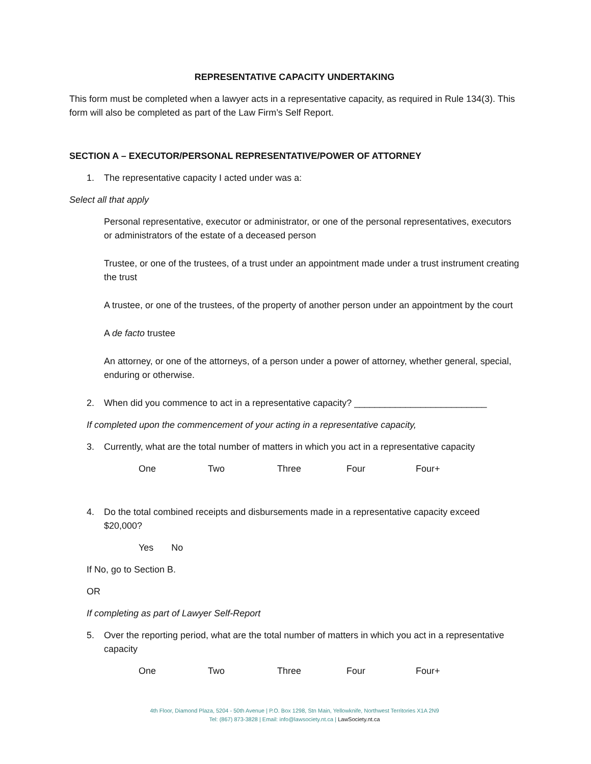REPRESENTATIVE CAPACITY UNDERTAKING
This form must be completed when a lawyer acts in a representative capacity, as required in Rule 134(3). This form will also be completed as part of the Law Firm’s Self Report.
SECTION A – EXECUTOR/PERSONAL REPRESENTATIVE/POWER OF ATTORNEY
1. The representative capacity I acted under was a:
Select all that apply
Personal representative, executor or administrator, or one of the personal representatives, executors or administrators of the estate of a deceased person
Trustee, or one of the trustees, of a trust under an appointment made under a trust instrument creating the trust
A trustee, or one of the trustees, of the property of another person under an appointment by the court
A de facto trustee
An attorney, or one of the attorneys, of a person under a power of attorney, whether general, special, enduring or otherwise.
2. When did you commence to act in a representative capacity? __________________________
If completed upon the commencement of your acting in a representative capacity,
3. Currently, what are the total number of matters in which you act in a representative capacity
One Two Three Four Four+
4. Do the total combined receipts and disbursements made in a representative capacity exceed $20,000?
Yes No
If No, go to Section B.
OR
If completing as part of Lawyer Self-Report
5. Over the reporting period, what are the total number of matters in which you act in a representative capacity
One Two Three Four Four+
4th Floor, Diamond Plaza, 5204 - 50th Avenue | P.O. Box 1298, Stn Main, Yellowknife, Northwest Territories X1A 2N9
Tel: (867) 873-3828 | Email: info@lawsociety.nt.ca | LawSociety.nt.ca